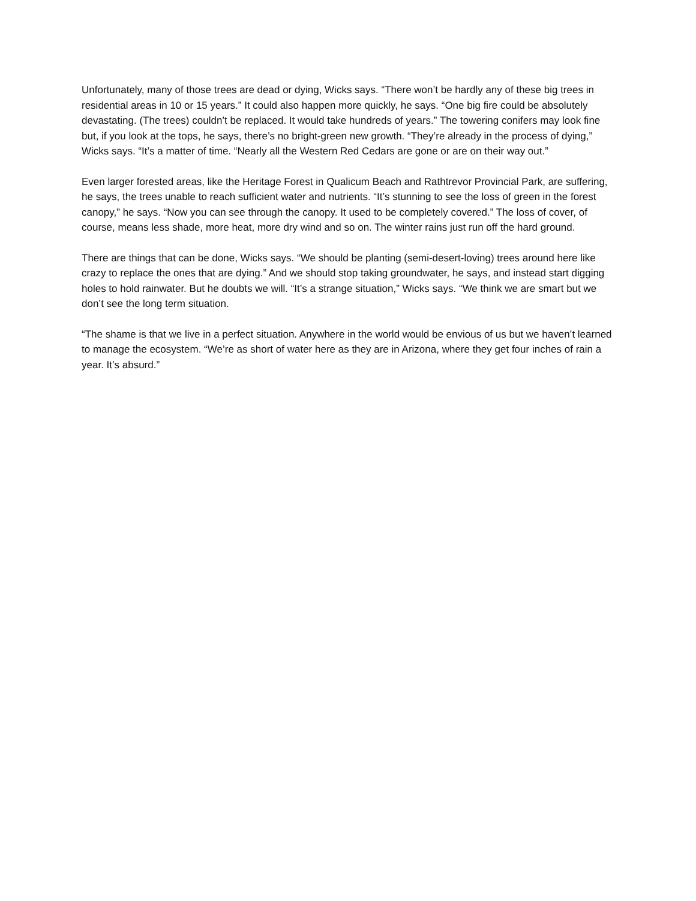Unfortunately, many of those trees are dead or dying, Wicks says. “There won’t be hardly any of these big trees in residential areas in 10 or 15 years.” It could also happen more quickly, he says. “One big fire could be absolutely devastating. (The trees) couldn’t be replaced. It would take hundreds of years.” The towering conifers may look fine but, if you look at the tops, he says, there’s no bright-green new growth. “They’re already in the process of dying,” Wicks says. “It’s a matter of time. “Nearly all the Western Red Cedars are gone or are on their way out.”
Even larger forested areas, like the Heritage Forest in Qualicum Beach and Rathtrevor Provincial Park, are suffering, he says, the trees unable to reach sufficient water and nutrients. “It’s stunning to see the loss of green in the forest canopy,” he says. “Now you can see through the canopy. It used to be completely covered.” The loss of cover, of course, means less shade, more heat, more dry wind and so on. The winter rains just run off the hard ground.
There are things that can be done, Wicks says. “We should be planting (semi-desert-loving) trees around here like crazy to replace the ones that are dying.” And we should stop taking groundwater, he says, and instead start digging holes to hold rainwater. But he doubts we will. “It’s a strange situation,” Wicks says. “We think we are smart but we don’t see the long term situation.
“The shame is that we live in a perfect situation. Anywhere in the world would be envious of us but we haven’t learned to manage the ecosystem. “We’re as short of water here as they are in Arizona, where they get four inches of rain a year. It’s absurd.”